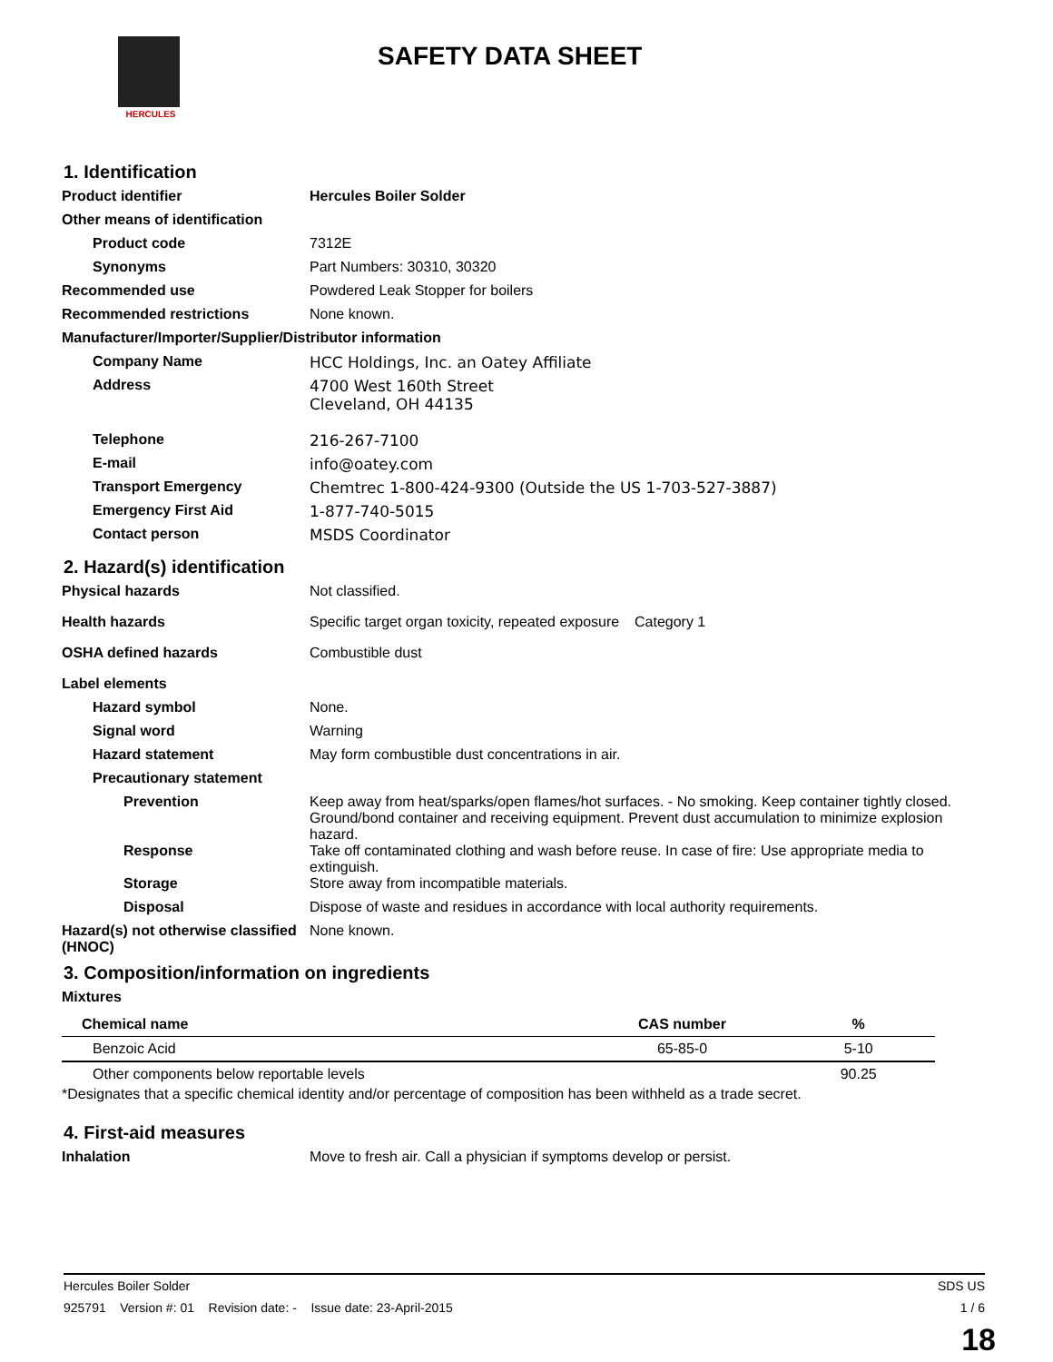HERCULES
SAFETY DATA SHEET
1. Identification
Product identifier Hercules Boiler Solder
Other means of identification
Product code 7312E
Synonyms Part Numbers: 30310, 30320
Recommended use Powdered Leak Stopper for boilers
Recommended restrictions None known.
Manufacturer/Importer/Supplier/Distributor information
Company Name HCC Holdings, Inc. an Oatey Affiliate
Address 4700 West 160th Street
Cleveland, OH 44135
Telephone 216-267-7100
E-mail info@oatey.com
Transport Emergency Chemtrec 1-800-424-9300 (Outside the US 1-703-527-3887)
Emergency First Aid 1-877-740-5015
Contact person MSDS Coordinator
2. Hazard(s) identification
Physical hazards Not classified.
Health hazards Specific target organ toxicity, repeated exposure Category 1
OSHA defined hazards Combustible dust
Label elements
Hazard symbol None.
Signal word Warning
Hazard statement May form combustible dust concentrations in air.
Precautionary statement
Prevention Keep away from heat/sparks/open flames/hot surfaces. - No smoking. Keep container tightly closed. Ground/bond container and receiving equipment. Prevent dust accumulation to minimize explosion hazard.
Response Take off contaminated clothing and wash before reuse. In case of fire: Use appropriate media to extinguish.
Storage Store away from incompatible materials.
Disposal Dispose of waste and residues in accordance with local authority requirements.
Hazard(s) not otherwise classified (HNOC)
None known.
3. Composition/information on ingredients
Mixtures
| Chemical name | CAS number | % |
| --- | --- | --- |
| Benzoic Acid | 65-85-0 | 5-10 |
| Other components below reportable levels | | 90.25 |
*Designates that a specific chemical identity and/or percentage of composition has been withheld as a trade secret.
4. First-aid measures
Inhalation Move to fresh air. Call a physician if symptoms develop or persist.
Hercules Boiler Solder SDS US
925791 Version #: 01 Revision date: - Issue date: 23-April-2015 1 / 6
18